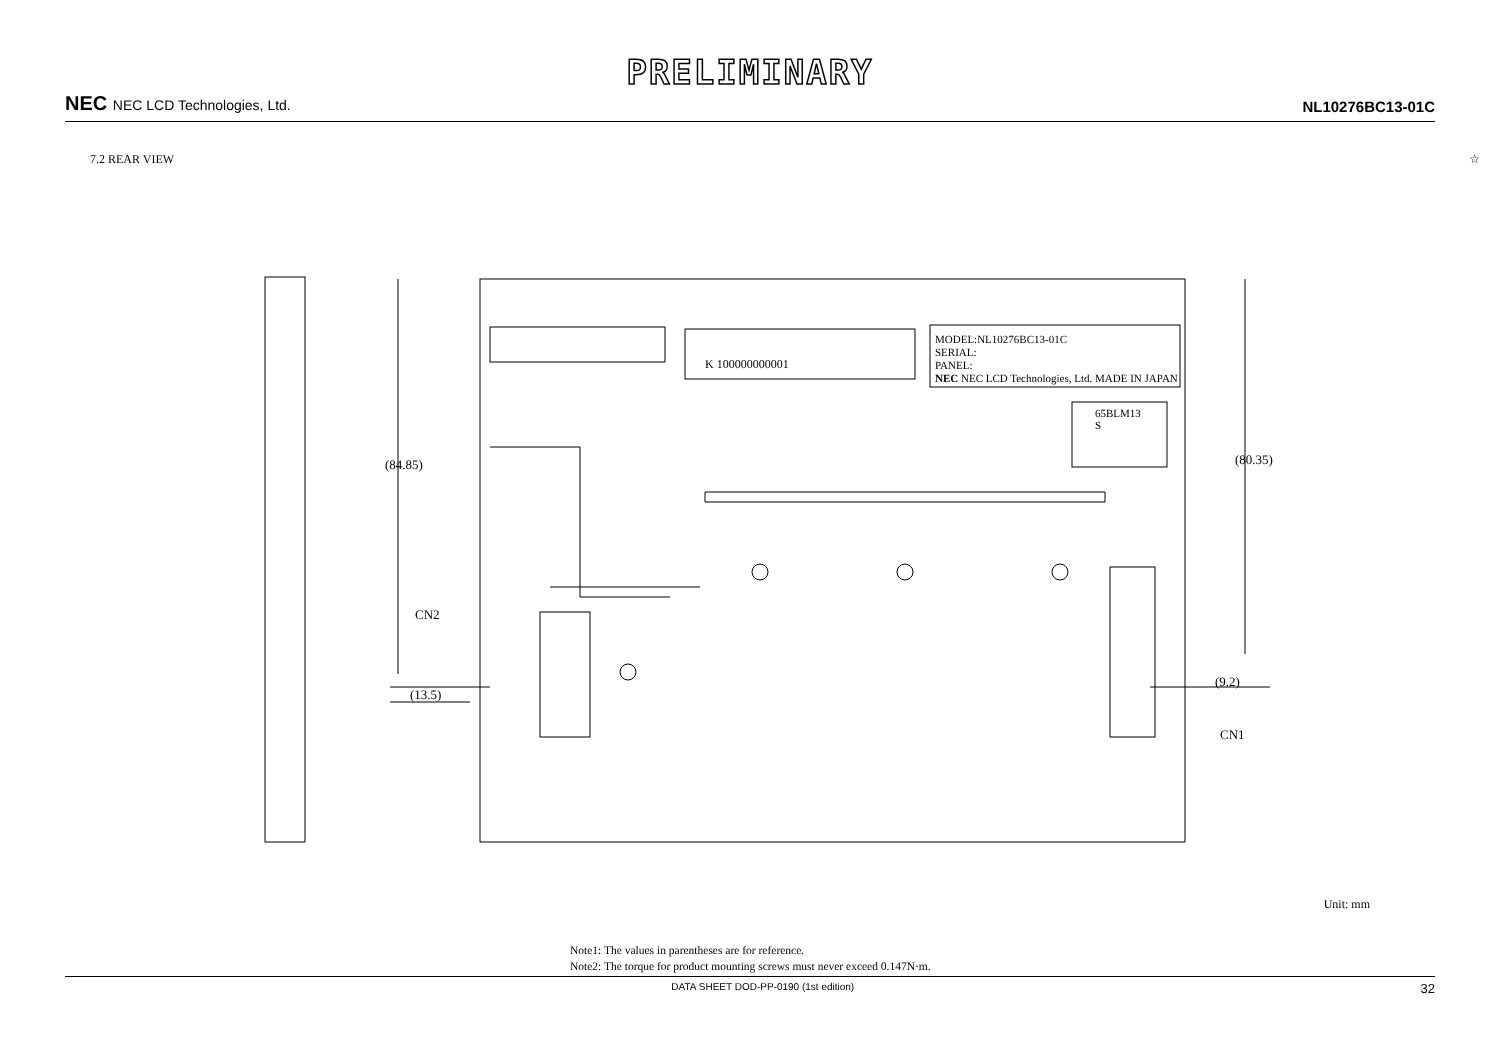PRELIMINARY
NEC NEC LCD Technologies, Ltd.
NL10276BC13-01C
7.2 REAR VIEW ☆
K 100000000001
MODEL:NL10276BC13-01C
SERIAL:
PANEL:
NEC NEC LCD Technologies, Ltd. MADE IN JAPAN
65BLM13
S
(84.85) (80.35)
CN2
(13.5)
(9.2)
CN1
Unit: mm
Note1: The values in parentheses are for reference.
Note2: The torque for product mounting screws must never exceed 0.147N·m.
DATA SHEET DOD-PP-0190 (1st edition) 32